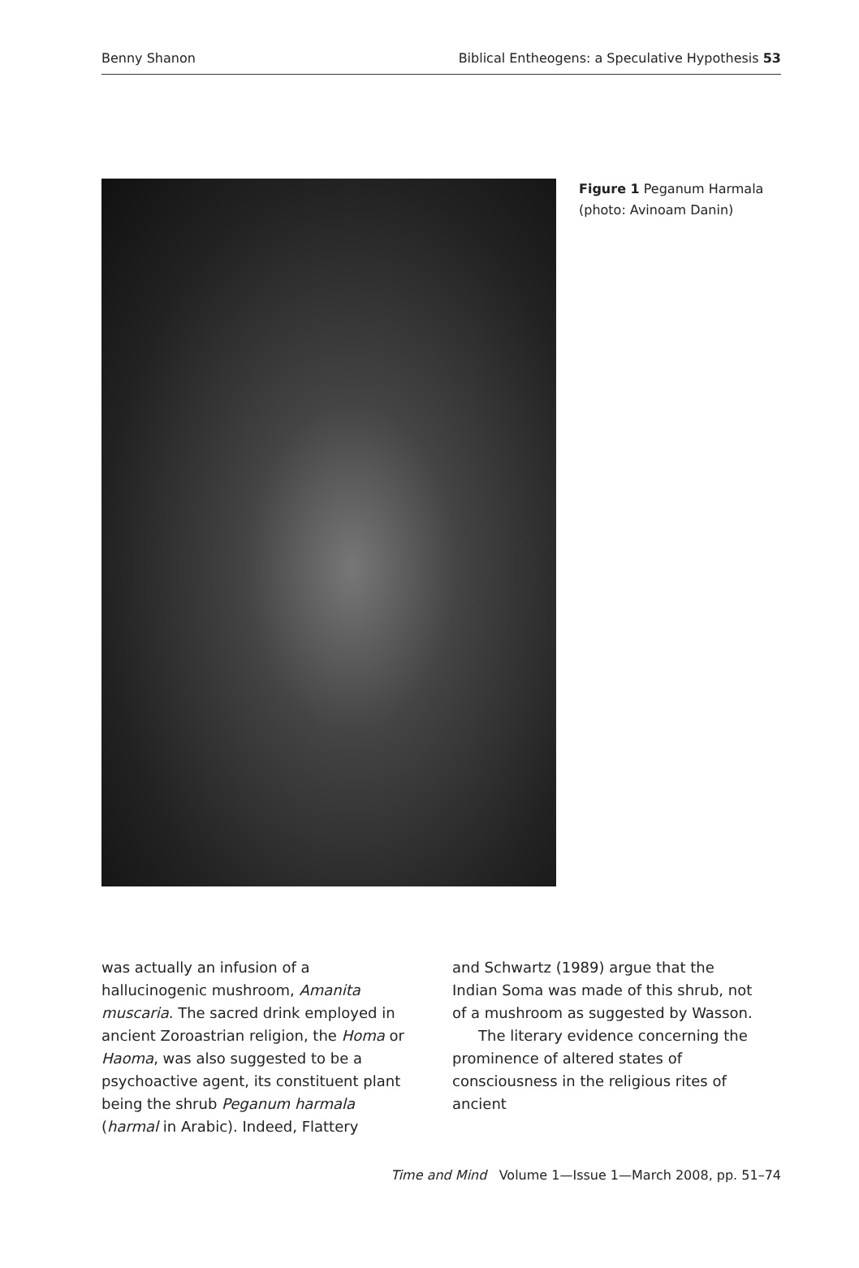Benny Shanon Biblical Entheogens: a Speculative Hypothesis 53
Figure 1 Peganum Harmala
(photo: Avinoam Danin)
was actually an infusion of a hallucinogenic mushroom, Amanita muscaria. The sacred drink employed in ancient Zoroastrian religion, the Homa or Haoma, was also suggested to be a psychoactive agent, its constituent plant being the shrub Peganum harmala (harmal in Arabic). Indeed, Flattery
and Schwartz (1989) argue that the Indian Soma was made of this shrub, not of a mushroom as suggested by Wasson.
The literary evidence concerning the prominence of altered states of consciousness in the religious rites of ancient
Time and Mind Volume 1—Issue 1—March 2008, pp. 51–74